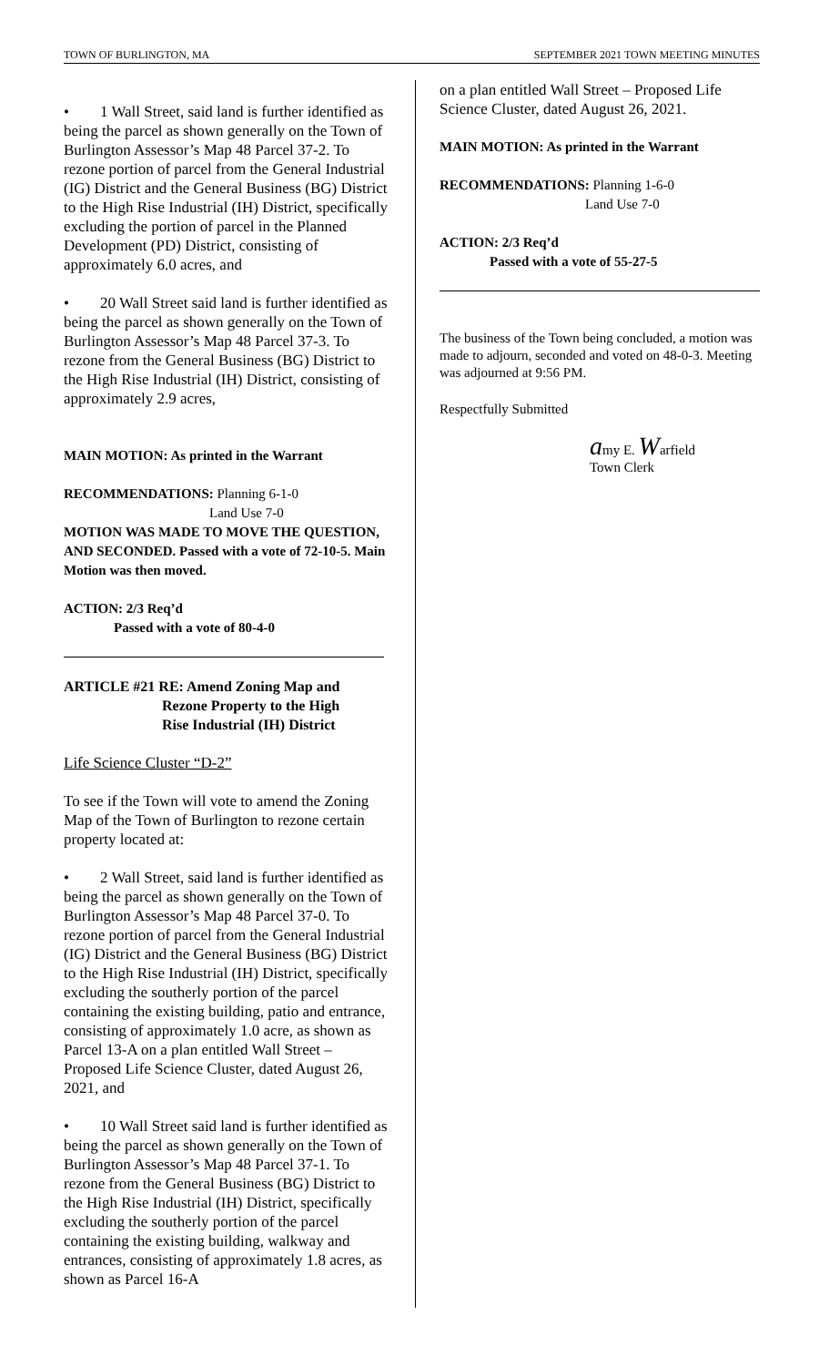TOWN OF BURLINGTON, MA SEPTEMBER 2021 TOWN MEETING MINUTES
• 1 Wall Street, said land is further identified as being the parcel as shown generally on the Town of Burlington Assessor’s Map 48 Parcel 37-2. To rezone portion of parcel from the General Industrial (IG) District and the General Business (BG) District to the High Rise Industrial (IH) District, specifically excluding the portion of parcel in the Planned Development (PD) District, consisting of approximately 6.0 acres, and
• 20 Wall Street said land is further identified as being the parcel as shown generally on the Town of Burlington Assessor’s Map 48 Parcel 37-3. To rezone from the General Business (BG) District to the High Rise Industrial (IH) District, consisting of approximately 2.9 acres,
MAIN MOTION: As printed in the Warrant
RECOMMENDATIONS: Planning 6-1-0
Land Use 7-0
MOTION WAS MADE TO MOVE THE QUESTION, AND SECONDED. Passed with a vote of 72-10-5. Main Motion was then moved.
ACTION: 2/3 Req’d
Passed with a vote of 80-4-0
ARTICLE #21 RE: Amend Zoning Map and
Rezone Property to the High
Rise Industrial (IH) District
Life Science Cluster “D-2”
To see if the Town will vote to amend the Zoning Map of the Town of Burlington to rezone certain property located at:
• 2 Wall Street, said land is further identified as being the parcel as shown generally on the Town of Burlington Assessor’s Map 48 Parcel 37-0. To rezone portion of parcel from the General Industrial (IG) District and the General Business (BG) District to the High Rise Industrial (IH) District, specifically excluding the southerly portion of the parcel containing the existing building, patio and entrance, consisting of approximately 1.0 acre, as shown as Parcel 13-A on a plan entitled Wall Street – Proposed Life Science Cluster, dated August 26, 2021, and
• 10 Wall Street said land is further identified as being the parcel as shown generally on the Town of Burlington Assessor’s Map 48 Parcel 37-1. To rezone from the General Business (BG) District to the High Rise Industrial (IH) District, specifically excluding the southerly portion of the parcel containing the existing building, walkway and entrances, consisting of approximately 1.8 acres, as shown as Parcel 16-A
on a plan entitled Wall Street – Proposed Life Science Cluster, dated August 26, 2021.
MAIN MOTION: As printed in the Warrant
RECOMMENDATIONS: Planning 1-6-0
Land Use 7-0
ACTION: 2/3 Req’d
Passed with a vote of 55-27-5
The business of the Town being concluded, a motion was made to adjourn, seconded and voted on 48-0-3. Meeting was adjourned at 9:56 PM.
Respectfully Submitted
amy E. Warfield
Town Clerk